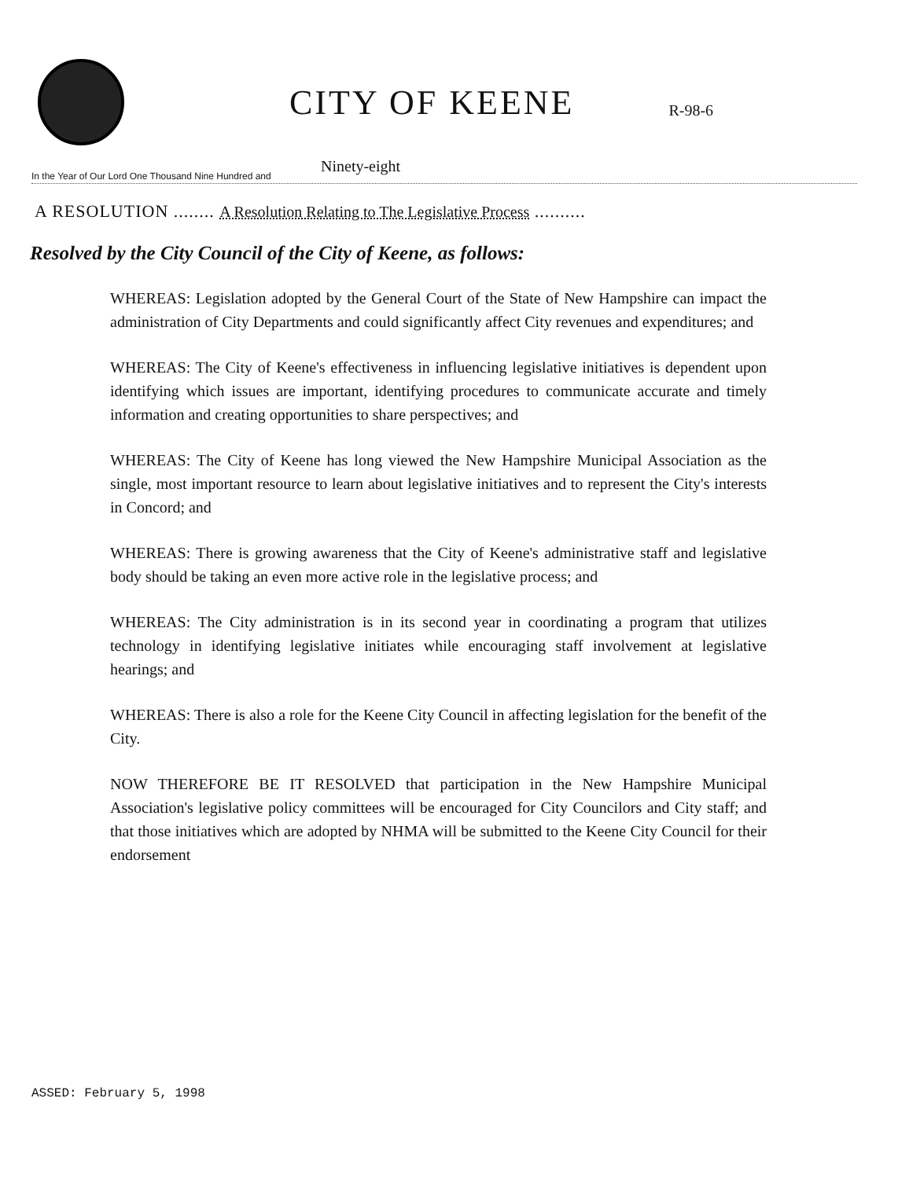CITY OF KEENE
R-98-6
In the Year of Our Lord One Thousand Nine Hundred and Ninety-eight
A RESOLUTION ........ A Resolution Relating to The Legislative Process ..........
Resolved by the City Council of the City of Keene, as follows:
WHEREAS: Legislation adopted by the General Court of the State of New Hampshire can impact the administration of City Departments and could significantly affect City revenues and expenditures; and
WHEREAS: The City of Keene's effectiveness in influencing legislative initiatives is dependent upon identifying which issues are important, identifying procedures to communicate accurate and timely information and creating opportunities to share perspectives; and
WHEREAS: The City of Keene has long viewed the New Hampshire Municipal Association as the single, most important resource to learn about legislative initiatives and to represent the City's interests in Concord; and
WHEREAS: There is growing awareness that the City of Keene's administrative staff and legislative body should be taking an even more active role in the legislative process; and
WHEREAS: The City administration is in its second year in coordinating a program that utilizes technology in identifying legislative initiates while encouraging staff involvement at legislative hearings; and
WHEREAS: There is also a role for the Keene City Council in affecting legislation for the benefit of the City.
NOW THEREFORE BE IT RESOLVED that participation in the New Hampshire Municipal Association's legislative policy committees will be encouraged for City Councilors and City staff; and that those initiatives which are adopted by NHMA will be submitted to the Keene City Council for their endorsement
ASSED: February 5, 1998